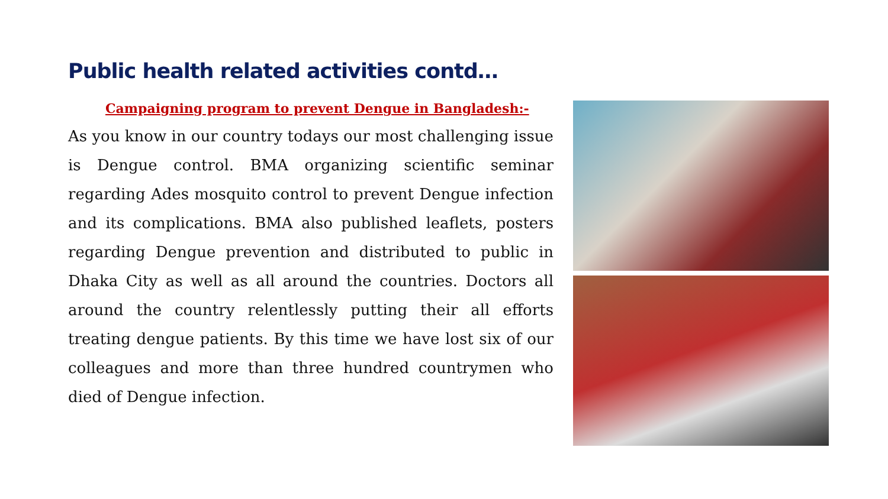Public health related activities contd…
Campaigning program to prevent Dengue in Bangladesh:-
As you know in our country todays our most challenging issue is Dengue control. BMA organizing scientific seminar regarding Ades mosquito control to prevent Dengue infection and its complications. BMA also published leaflets, posters regarding Dengue prevention and distributed to public in Dhaka City as well as all around the countries. Doctors all around the country relentlessly putting their all efforts treating dengue patients. By this time we have lost six of our colleagues and more than three hundred countrymen who died of Dengue infection.